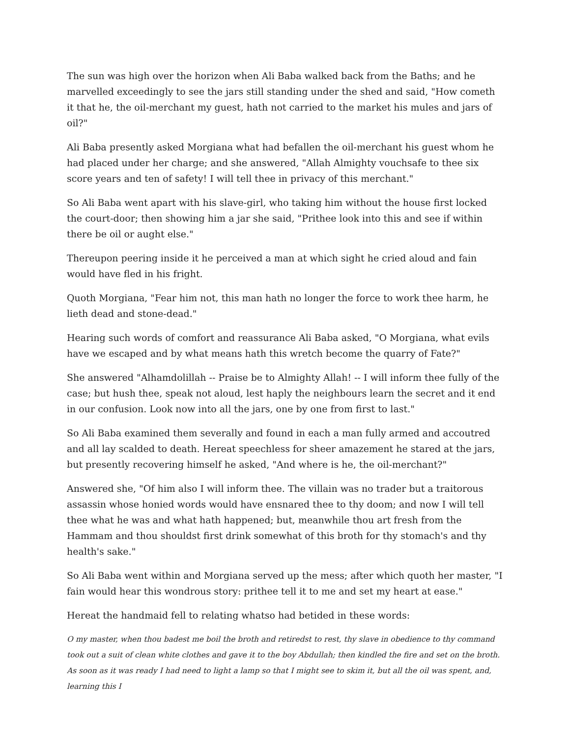The sun was high over the horizon when Ali Baba walked back from the Baths; and he marvelled exceedingly to see the jars still standing under the shed and said, "How cometh it that he, the oil-merchant my guest, hath not carried to the market his mules and jars of oil?"
Ali Baba presently asked Morgiana what had befallen the oil-merchant his guest whom he had placed under her charge; and she answered, "Allah Almighty vouchsafe to thee six score years and ten of safety! I will tell thee in privacy of this merchant."
So Ali Baba went apart with his slave-girl, who taking him without the house first locked the court-door; then showing him a jar she said, "Prithee look into this and see if within there be oil or aught else."
Thereupon peering inside it he perceived a man at which sight he cried aloud and fain would have fled in his fright.
Quoth Morgiana, "Fear him not, this man hath no longer the force to work thee harm, he lieth dead and stone-dead."
Hearing such words of comfort and reassurance Ali Baba asked, "O Morgiana, what evils have we escaped and by what means hath this wretch become the quarry of Fate?"
She answered "Alhamdolillah -- Praise be to Almighty Allah! -- I will inform thee fully of the case; but hush thee, speak not aloud, lest haply the neighbours learn the secret and it end in our confusion. Look now into all the jars, one by one from first to last."
So Ali Baba examined them severally and found in each a man fully armed and accoutred and all lay scalded to death. Hereat speechless for sheer amazement he stared at the jars, but presently recovering himself he asked, "And where is he, the oil-merchant?"
Answered she, "Of him also I will inform thee. The villain was no trader but a traitorous assassin whose honied words would have ensnared thee to thy doom; and now I will tell thee what he was and what hath happened; but, meanwhile thou art fresh from the Hammam and thou shouldst first drink somewhat of this broth for thy stomach's and thy health's sake."
So Ali Baba went within and Morgiana served up the mess; after which quoth her master, "I fain would hear this wondrous story: prithee tell it to me and set my heart at ease."
Hereat the handmaid fell to relating whatso had betided in these words:
O my master, when thou badest me boil the broth and retiredst to rest, thy slave in obedience to thy command took out a suit of clean white clothes and gave it to the boy Abdullah; then kindled the fire and set on the broth. As soon as it was ready I had need to light a lamp so that I might see to skim it, but all the oil was spent, and, learning this I